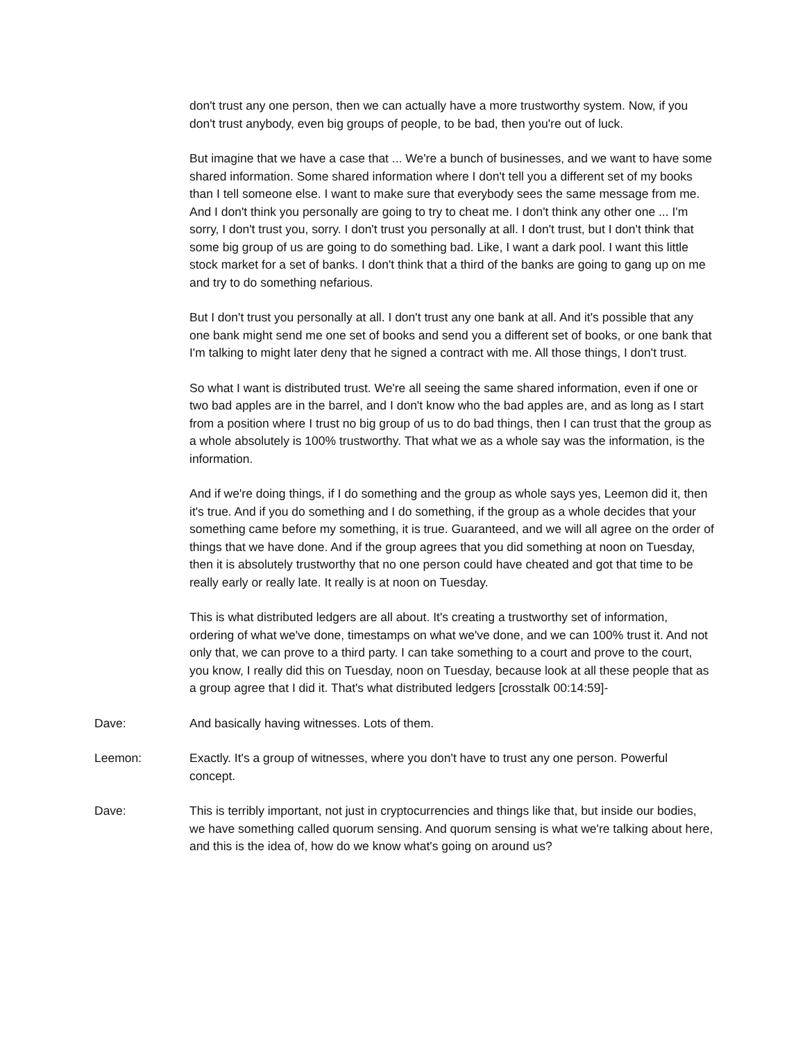don't trust any one person, then we can actually have a more trustworthy system. Now, if you don't trust anybody, even big groups of people, to be bad, then you're out of luck.
But imagine that we have a case that ... We're a bunch of businesses, and we want to have some shared information. Some shared information where I don't tell you a different set of my books than I tell someone else. I want to make sure that everybody sees the same message from me. And I don't think you personally are going to try to cheat me. I don't think any other one ... I'm sorry, I don't trust you, sorry. I don't trust you personally at all. I don't trust, but I don't think that some big group of us are going to do something bad. Like, I want a dark pool. I want this little stock market for a set of banks. I don't think that a third of the banks are going to gang up on me and try to do something nefarious.
But I don't trust you personally at all. I don't trust any one bank at all. And it's possible that any one bank might send me one set of books and send you a different set of books, or one bank that I'm talking to might later deny that he signed a contract with me. All those things, I don't trust.
So what I want is distributed trust. We're all seeing the same shared information, even if one or two bad apples are in the barrel, and I don't know who the bad apples are, and as long as I start from a position where I trust no big group of us to do bad things, then I can trust that the group as a whole absolutely is 100% trustworthy. That what we as a whole say was the information, is the information.
And if we're doing things, if I do something and the group as whole says yes, Leemon did it, then it's true. And if you do something and I do something, if the group as a whole decides that your something came before my something, it is true. Guaranteed, and we will all agree on the order of things that we have done. And if the group agrees that you did something at noon on Tuesday, then it is absolutely trustworthy that no one person could have cheated and got that time to be really early or really late. It really is at noon on Tuesday.
This is what distributed ledgers are all about. It's creating a trustworthy set of information, ordering of what we've done, timestamps on what we've done, and we can 100% trust it. And not only that, we can prove to a third party. I can take something to a court and prove to the court, you know, I really did this on Tuesday, noon on Tuesday, because look at all these people that as a group agree that I did it. That's what distributed ledgers [crosstalk 00:14:59]-
Dave: And basically having witnesses. Lots of them.
Leemon: Exactly. It's a group of witnesses, where you don't have to trust any one person. Powerful concept.
Dave: This is terribly important, not just in cryptocurrencies and things like that, but inside our bodies, we have something called quorum sensing. And quorum sensing is what we're talking about here, and this is the idea of, how do we know what's going on around us?